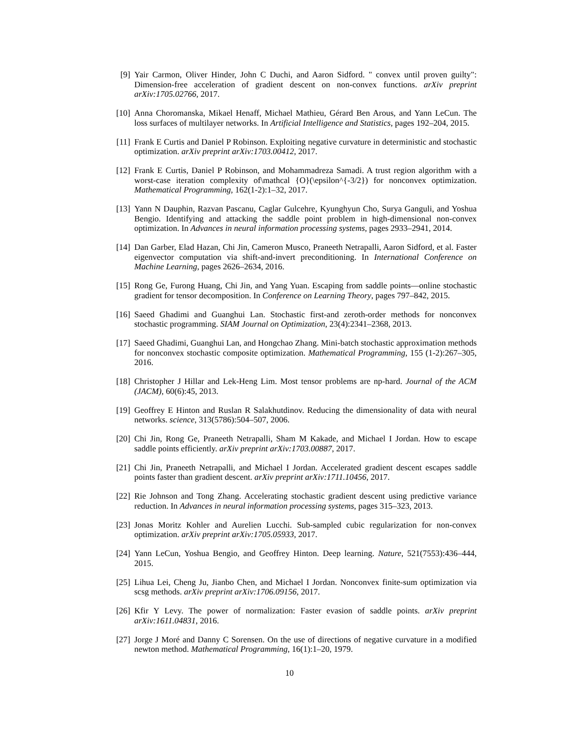[9] Yair Carmon, Oliver Hinder, John C Duchi, and Aaron Sidford. " convex until proven guilty": Dimension-free acceleration of gradient descent on non-convex functions. arXiv preprint arXiv:1705.02766, 2017.
[10] Anna Choromanska, Mikael Henaff, Michael Mathieu, Gérard Ben Arous, and Yann LeCun. The loss surfaces of multilayer networks. In Artificial Intelligence and Statistics, pages 192–204, 2015.
[11] Frank E Curtis and Daniel P Robinson. Exploiting negative curvature in deterministic and stochastic optimization. arXiv preprint arXiv:1703.00412, 2017.
[12] Frank E Curtis, Daniel P Robinson, and Mohammadreza Samadi. A trust region algorithm with a worst-case iteration complexity of\mathcal {O}(\epsilon^{-3/2}) for nonconvex optimization. Mathematical Programming, 162(1-2):1–32, 2017.
[13] Yann N Dauphin, Razvan Pascanu, Caglar Gulcehre, Kyunghyun Cho, Surya Ganguli, and Yoshua Bengio. Identifying and attacking the saddle point problem in high-dimensional non-convex optimization. In Advances in neural information processing systems, pages 2933–2941, 2014.
[14] Dan Garber, Elad Hazan, Chi Jin, Cameron Musco, Praneeth Netrapalli, Aaron Sidford, et al. Faster eigenvector computation via shift-and-invert preconditioning. In International Conference on Machine Learning, pages 2626–2634, 2016.
[15] Rong Ge, Furong Huang, Chi Jin, and Yang Yuan. Escaping from saddle points—online stochastic gradient for tensor decomposition. In Conference on Learning Theory, pages 797–842, 2015.
[16] Saeed Ghadimi and Guanghui Lan. Stochastic first-and zeroth-order methods for nonconvex stochastic programming. SIAM Journal on Optimization, 23(4):2341–2368, 2013.
[17] Saeed Ghadimi, Guanghui Lan, and Hongchao Zhang. Mini-batch stochastic approximation methods for nonconvex stochastic composite optimization. Mathematical Programming, 155 (1-2):267–305, 2016.
[18] Christopher J Hillar and Lek-Heng Lim. Most tensor problems are np-hard. Journal of the ACM (JACM), 60(6):45, 2013.
[19] Geoffrey E Hinton and Ruslan R Salakhutdinov. Reducing the dimensionality of data with neural networks. science, 313(5786):504–507, 2006.
[20] Chi Jin, Rong Ge, Praneeth Netrapalli, Sham M Kakade, and Michael I Jordan. How to escape saddle points efficiently. arXiv preprint arXiv:1703.00887, 2017.
[21] Chi Jin, Praneeth Netrapalli, and Michael I Jordan. Accelerated gradient descent escapes saddle points faster than gradient descent. arXiv preprint arXiv:1711.10456, 2017.
[22] Rie Johnson and Tong Zhang. Accelerating stochastic gradient descent using predictive variance reduction. In Advances in neural information processing systems, pages 315–323, 2013.
[23] Jonas Moritz Kohler and Aurelien Lucchi. Sub-sampled cubic regularization for non-convex optimization. arXiv preprint arXiv:1705.05933, 2017.
[24] Yann LeCun, Yoshua Bengio, and Geoffrey Hinton. Deep learning. Nature, 521(7553):436–444, 2015.
[25] Lihua Lei, Cheng Ju, Jianbo Chen, and Michael I Jordan. Nonconvex finite-sum optimization via scsg methods. arXiv preprint arXiv:1706.09156, 2017.
[26] Kfir Y Levy. The power of normalization: Faster evasion of saddle points. arXiv preprint arXiv:1611.04831, 2016.
[27] Jorge J Moré and Danny C Sorensen. On the use of directions of negative curvature in a modified newton method. Mathematical Programming, 16(1):1–20, 1979.
10